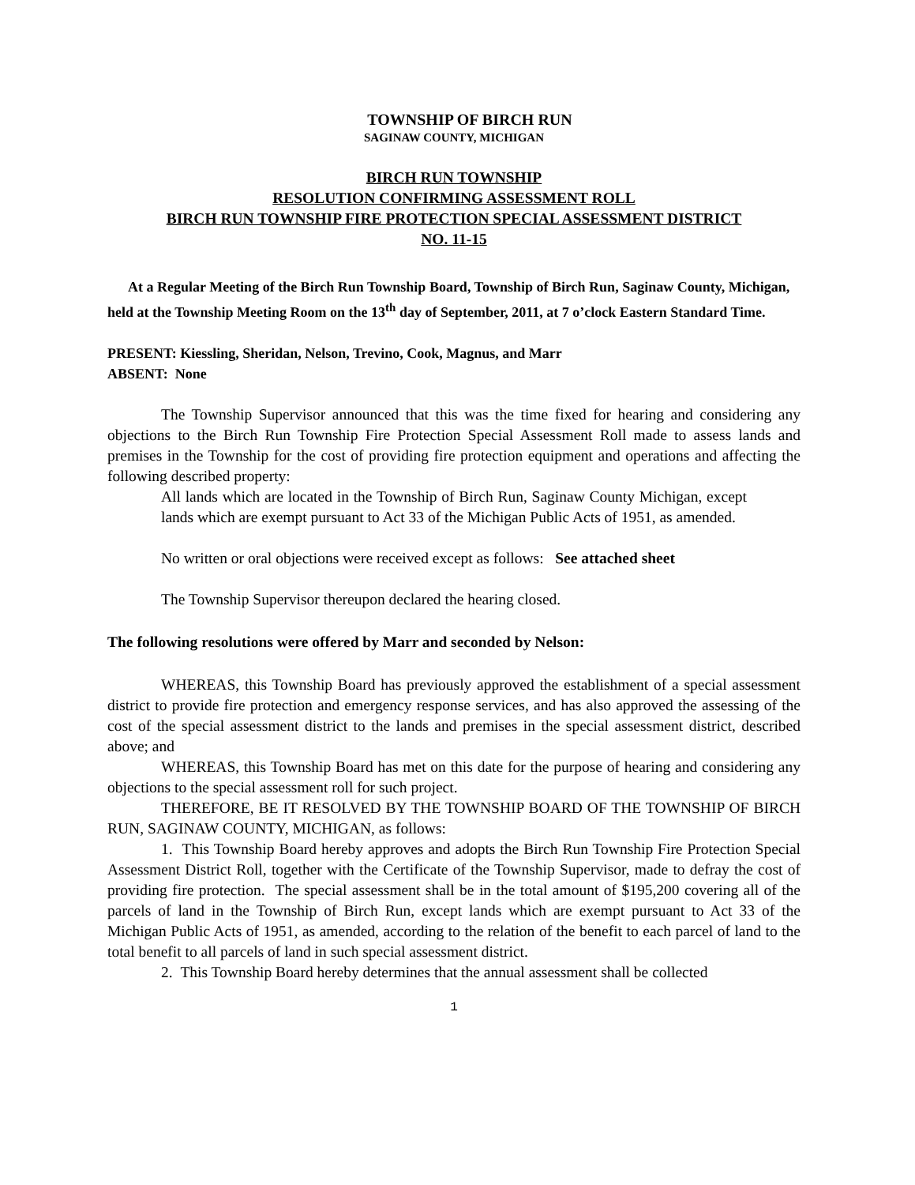TOWNSHIP OF BIRCH RUN
SAGINAW COUNTY, MICHIGAN
BIRCH RUN TOWNSHIP
RESOLUTION CONFIRMING ASSESSMENT ROLL
BIRCH RUN TOWNSHIP FIRE PROTECTION SPECIAL ASSESSMENT DISTRICT
NO. 11-15
At a Regular Meeting of the Birch Run Township Board, Township of Birch Run, Saginaw County, Michigan, held at the Township Meeting Room on the 13<sup>th</sup> day of September, 2011, at 7 o’clock Eastern Standard Time.
PRESENT: Kiessling, Sheridan, Nelson, Trevino, Cook, Magnus, and Marr
ABSENT: None
The Township Supervisor announced that this was the time fixed for hearing and considering any objections to the Birch Run Township Fire Protection Special Assessment Roll made to assess lands and premises in the Township for the cost of providing fire protection equipment and operations and affecting the following described property:
All lands which are located in the Township of Birch Run, Saginaw County Michigan, except lands which are exempt pursuant to Act 33 of the Michigan Public Acts of 1951, as amended.
No written or oral objections were received except as follows: See attached sheet
The Township Supervisor thereupon declared the hearing closed.
The following resolutions were offered by Marr and seconded by Nelson:
WHEREAS, this Township Board has previously approved the establishment of a special assessment district to provide fire protection and emergency response services, and has also approved the assessing of the cost of the special assessment district to the lands and premises in the special assessment district, described above; and
WHEREAS, this Township Board has met on this date for the purpose of hearing and considering any objections to the special assessment roll for such project.
THEREFORE, BE IT RESOLVED BY THE TOWNSHIP BOARD OF THE TOWNSHIP OF BIRCH RUN, SAGINAW COUNTY, MICHIGAN, as follows:
1. This Township Board hereby approves and adopts the Birch Run Township Fire Protection Special Assessment District Roll, together with the Certificate of the Township Supervisor, made to defray the cost of providing fire protection. The special assessment shall be in the total amount of $195,200 covering all of the parcels of land in the Township of Birch Run, except lands which are exempt pursuant to Act 33 of the Michigan Public Acts of 1951, as amended, according to the relation of the benefit to each parcel of land to the total benefit to all parcels of land in such special assessment district.
2. This Township Board hereby determines that the annual assessment shall be collected
1